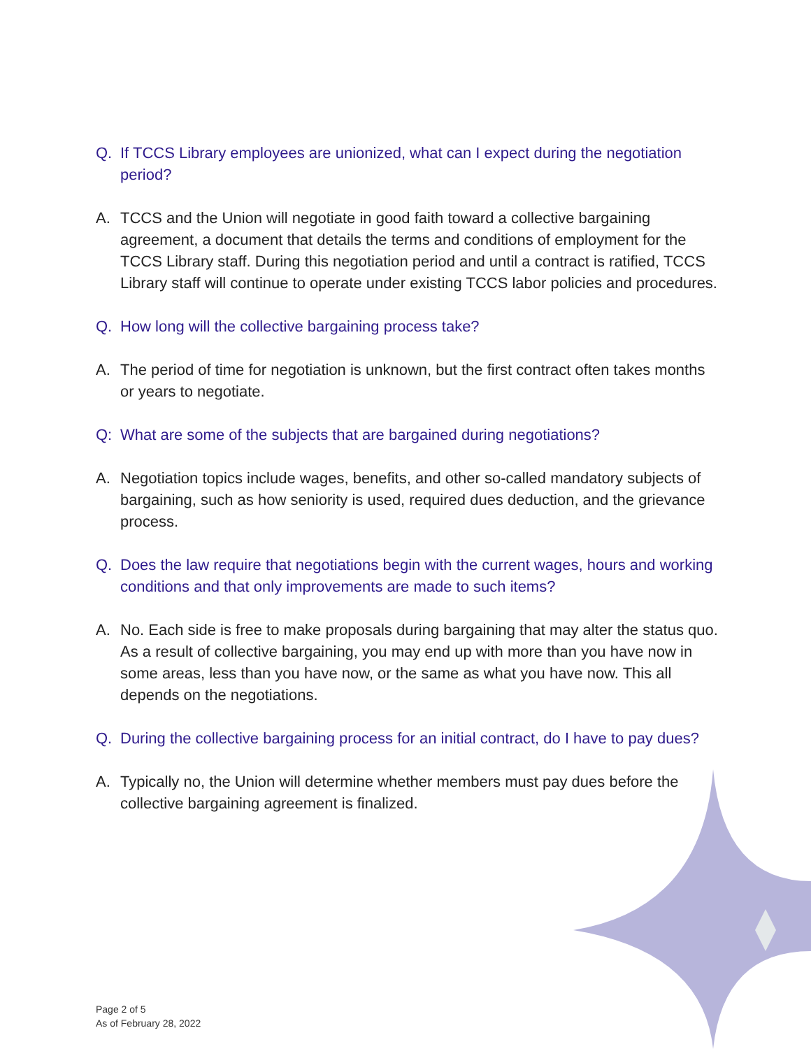Q. If TCCS Library employees are unionized, what can I expect during the negotiation period?
A. TCCS and the Union will negotiate in good faith toward a collective bargaining agreement, a document that details the terms and conditions of employment for the TCCS Library staff. During this negotiation period and until a contract is ratified, TCCS Library staff will continue to operate under existing TCCS labor policies and procedures.
Q. How long will the collective bargaining process take?
A. The period of time for negotiation is unknown, but the first contract often takes months or years to negotiate.
Q: What are some of the subjects that are bargained during negotiations?
A. Negotiation topics include wages, benefits, and other so-called mandatory subjects of bargaining, such as how seniority is used, required dues deduction, and the grievance process.
Q. Does the law require that negotiations begin with the current wages, hours and working conditions and that only improvements are made to such items?
A. No. Each side is free to make proposals during bargaining that may alter the status quo. As a result of collective bargaining, you may end up with more than you have now in some areas, less than you have now, or the same as what you have now. This all depends on the negotiations.
Q. During the collective bargaining process for an initial contract, do I have to pay dues?
A. Typically no, the Union will determine whether members must pay dues before the collective bargaining agreement is finalized.
Page 2 of 5
As of February 28, 2022